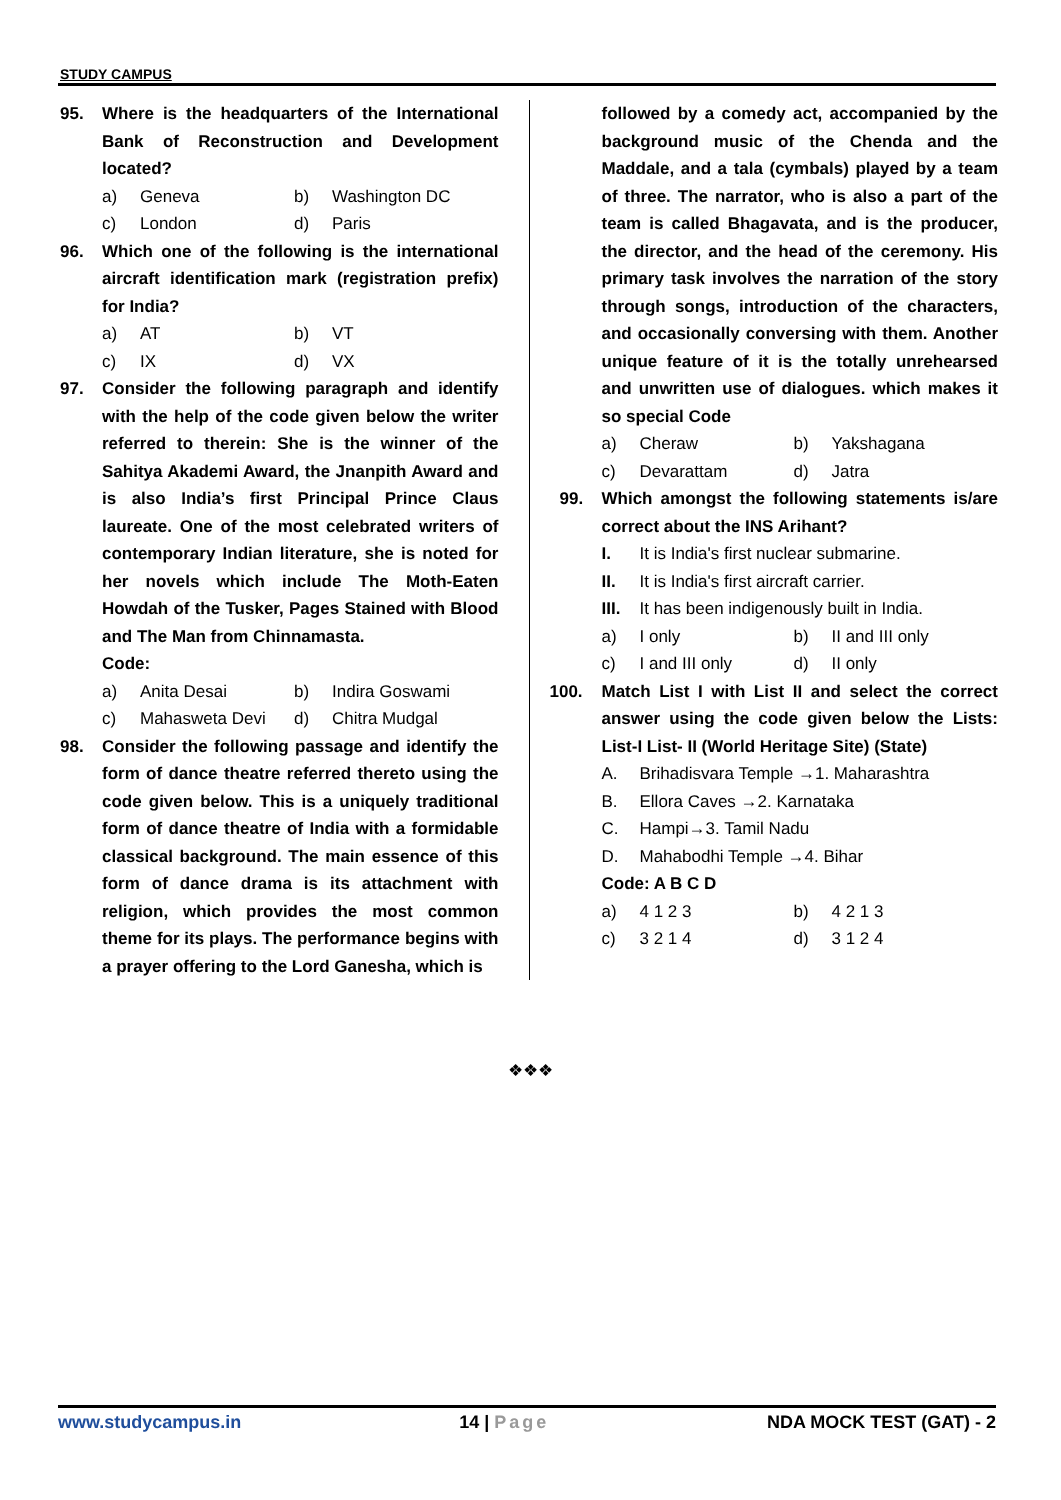STUDY CAMPUS
95. Where is the headquarters of the International Bank of Reconstruction and Development located?
a) Geneva b) Washington DC
c) London d) Paris
96. Which one of the following is the international aircraft identification mark (registration prefix) for India?
a) AT b) VT
c) IX d) VX
97. Consider the following paragraph and identify with the help of the code given below the writer referred to therein: She is the winner of the Sahitya Akademi Award, the Jnanpith Award and is also India’s first Principal Prince Claus laureate. One of the most celebrated writers of contemporary Indian literature, she is noted for her novels which include The Moth-Eaten Howdah of the Tusker, Pages Stained with Blood and The Man from Chinnamasta.
Code:
a) Anita Desai b) Indira Goswami
c) Mahasweta Devi d) Chitra Mudgal
98. Consider the following passage and identify the form of dance theatre referred thereto using the code given below. This is a uniquely traditional form of dance theatre of India with a formidable classical background. The main essence of this form of dance drama is its attachment with religion, which provides the most common theme for its plays. The performance begins with a prayer offering to the Lord Ganesha, which is
followed by a comedy act, accompanied by the background music of the Chenda and the Maddale, and a tala (cymbals) played by a team of three. The narrator, who is also a part of the team is called Bhagavata, and is the producer, the director, and the head of the ceremony. His primary task involves the narration of the story through songs, introduction of the characters, and occasionally conversing with them. Another unique feature of it is the totally unrehearsed and unwritten use of dialogues. which makes it so special Code
a) Cheraw b) Yakshagana
c) Devarattam d) Jatra
99. Which amongst the following statements is/are correct about the INS Arihant?
I. It is India's first nuclear submarine.
II. It is India's first aircraft carrier.
III. It has been indigenously built in India.
a) I only b) II and III only
c) I and III only d) II only
100. Match List I with List II and select the correct answer using the code given below the Lists: List-I List- II (World Heritage Site) (State)
A. Brihadisvara Temple →1. Maharashtra
B. Ellora Caves →2. Karnataka
C. Hampi→3. Tamil Nadu
D. Mahabodhi Temple →4. Bihar
Code: A B C D
a) 4 1 2 3 b) 4 2 1 3
c) 3 2 1 4 d) 3 1 2 4
❖❖❖
www.studycampus.in 14 | Page NDA MOCK TEST (GAT) - 2